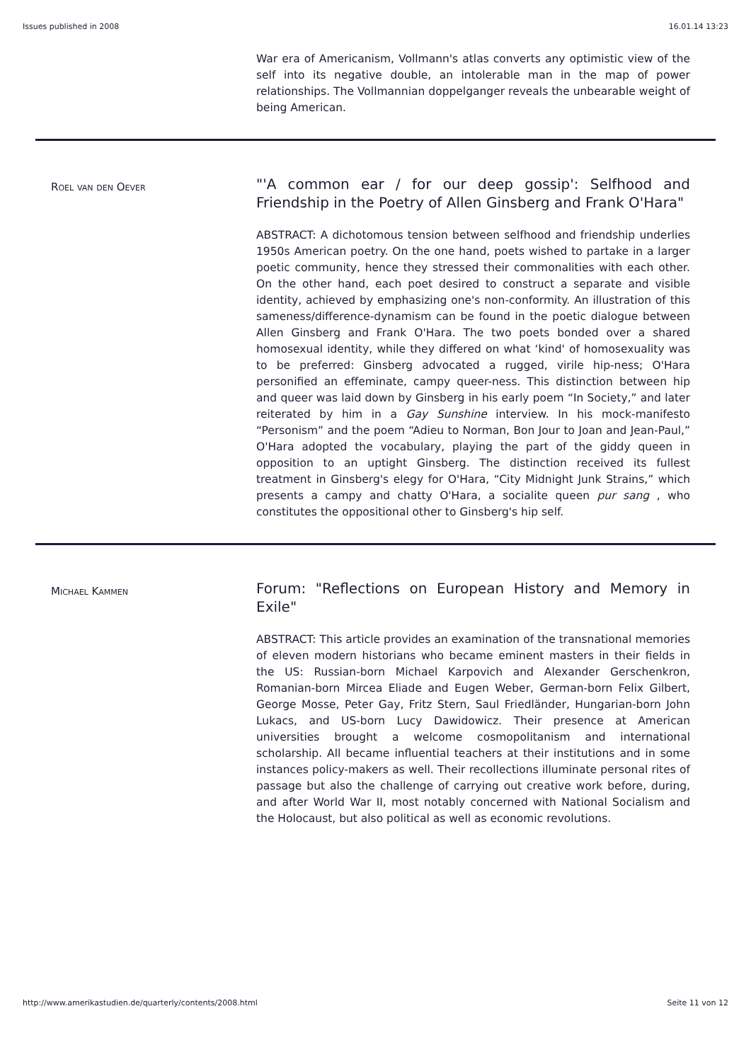Issues published in 2008 16.01.14 13:23
War era of Americanism, Vollmann's atlas converts any optimistic view of the self into its negative double, an intolerable man in the map of power relationships. The Vollmannian doppelganger reveals the unbearable weight of being American.
Roel van den Oever
"'A common ear / for our deep gossip': Selfhood and Friendship in the Poetry of Allen Ginsberg and Frank O'Hara"
ABSTRACT: A dichotomous tension between selfhood and friendship underlies 1950s American poetry. On the one hand, poets wished to partake in a larger poetic community, hence they stressed their commonalities with each other. On the other hand, each poet desired to construct a separate and visible identity, achieved by emphasizing one's non-conformity. An illustration of this sameness/difference-dynamism can be found in the poetic dialogue between Allen Ginsberg and Frank O'Hara. The two poets bonded over a shared homosexual identity, while they differed on what ‘kind' of homosexuality was to be preferred: Ginsberg advocated a rugged, virile hip-ness; O'Hara personified an effeminate, campy queer-ness. This distinction between hip and queer was laid down by Ginsberg in his early poem “In Society,” and later reiterated by him in a Gay Sunshine interview. In his mock-manifesto “Personism” and the poem “Adieu to Norman, Bon Jour to Joan and Jean-Paul,” O'Hara adopted the vocabulary, playing the part of the giddy queen in opposition to an uptight Ginsberg. The distinction received its fullest treatment in Ginsberg's elegy for O'Hara, “City Midnight Junk Strains,” which presents a campy and chatty O'Hara, a socialite queen pur sang , who constitutes the oppositional other to Ginsberg's hip self.
Michael Kammen
Forum: "Reflections on European History and Memory in Exile"
ABSTRACT: This article provides an examination of the transnational memories of eleven modern historians who became eminent masters in their fields in the US: Russian-born Michael Karpovich and Alexander Gerschenkron, Romanian-born Mircea Eliade and Eugen Weber, German-born Felix Gilbert, George Mosse, Peter Gay, Fritz Stern, Saul Friedländer, Hungarian-born John Lukacs, and US-born Lucy Dawidowicz. Their presence at American universities brought a welcome cosmopolitanism and international scholarship. All became influential teachers at their institutions and in some instances policy-makers as well. Their recollections illuminate personal rites of passage but also the challenge of carrying out creative work before, during, and after World War II, most notably concerned with National Socialism and the Holocaust, but also political as well as economic revolutions.
http://www.amerikastudien.de/quarterly/contents/2008.html Seite 11 von 12